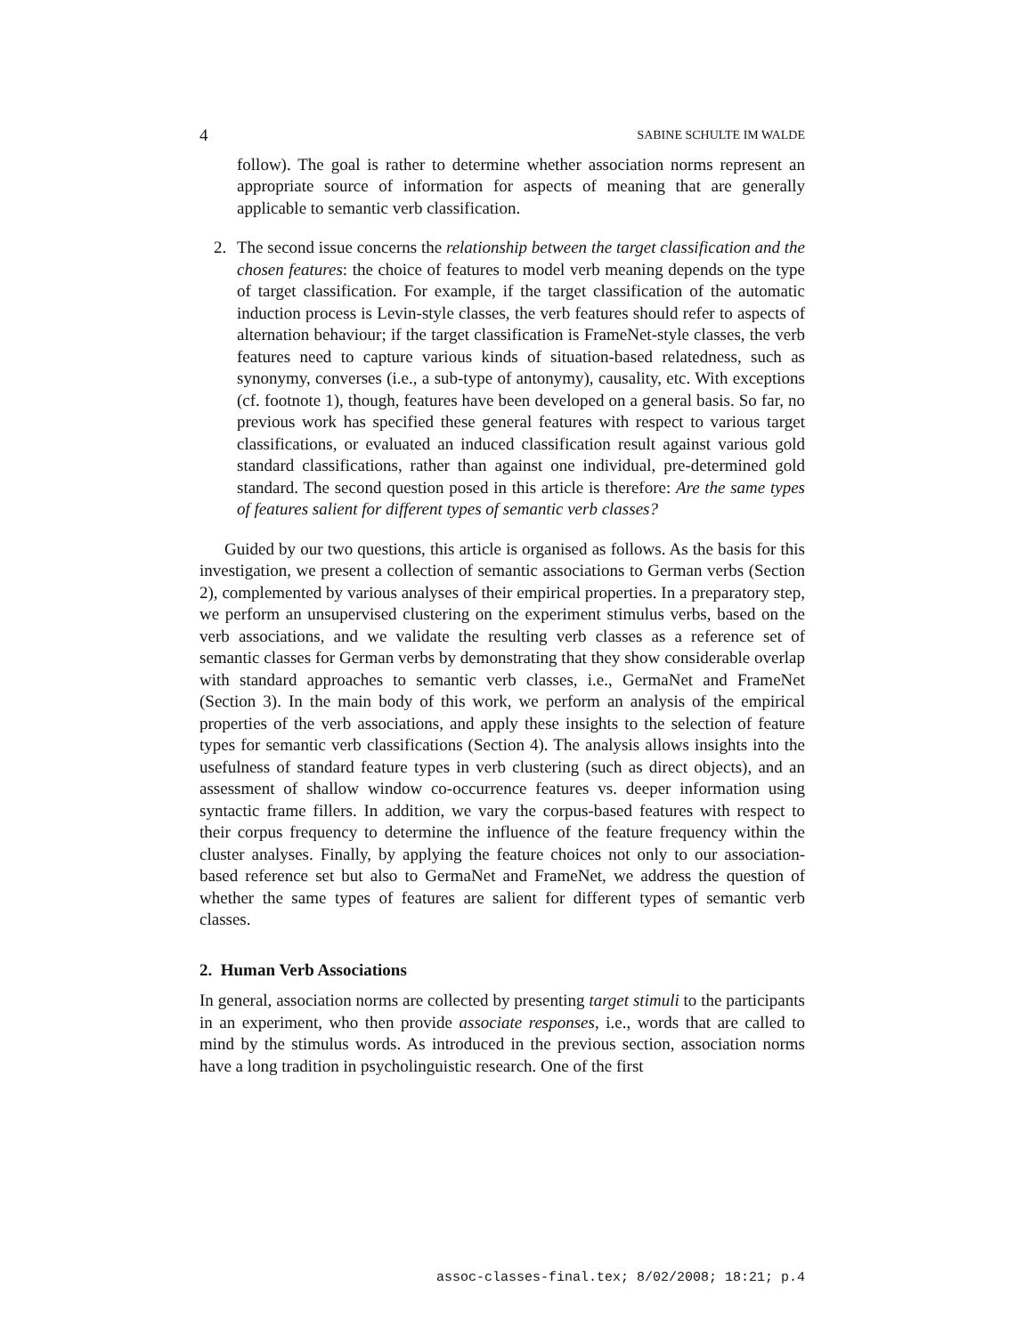4 SABINE SCHULTE IM WALDE
follow). The goal is rather to determine whether association norms represent an appropriate source of information for aspects of meaning that are generally applicable to semantic verb classification.
2. The second issue concerns the relationship between the target classification and the chosen features: the choice of features to model verb meaning depends on the type of target classification. For example, if the target classification of the automatic induction process is Levin-style classes, the verb features should refer to aspects of alternation behaviour; if the target classification is FrameNet-style classes, the verb features need to capture various kinds of situation-based relatedness, such as synonymy, converses (i.e., a sub-type of antonymy), causality, etc. With exceptions (cf. footnote 1), though, features have been developed on a general basis. So far, no previous work has specified these general features with respect to various target classifications, or evaluated an induced classification result against various gold standard classifications, rather than against one individual, pre-determined gold standard. The second question posed in this article is therefore: Are the same types of features salient for different types of semantic verb classes?
Guided by our two questions, this article is organised as follows. As the basis for this investigation, we present a collection of semantic associations to German verbs (Section 2), complemented by various analyses of their empirical properties. In a preparatory step, we perform an unsupervised clustering on the experiment stimulus verbs, based on the verb associations, and we validate the resulting verb classes as a reference set of semantic classes for German verbs by demonstrating that they show considerable overlap with standard approaches to semantic verb classes, i.e., GermaNet and FrameNet (Section 3). In the main body of this work, we perform an analysis of the empirical properties of the verb associations, and apply these insights to the selection of feature types for semantic verb classifications (Section 4). The analysis allows insights into the usefulness of standard feature types in verb clustering (such as direct objects), and an assessment of shallow window co-occurrence features vs. deeper information using syntactic frame fillers. In addition, we vary the corpus-based features with respect to their corpus frequency to determine the influence of the feature frequency within the cluster analyses. Finally, by applying the feature choices not only to our association-based reference set but also to GermaNet and FrameNet, we address the question of whether the same types of features are salient for different types of semantic verb classes.
2. Human Verb Associations
In general, association norms are collected by presenting target stimuli to the participants in an experiment, who then provide associate responses, i.e., words that are called to mind by the stimulus words. As introduced in the previous section, association norms have a long tradition in psycholinguistic research. One of the first
assoc-classes-final.tex; 8/02/2008; 18:21; p.4